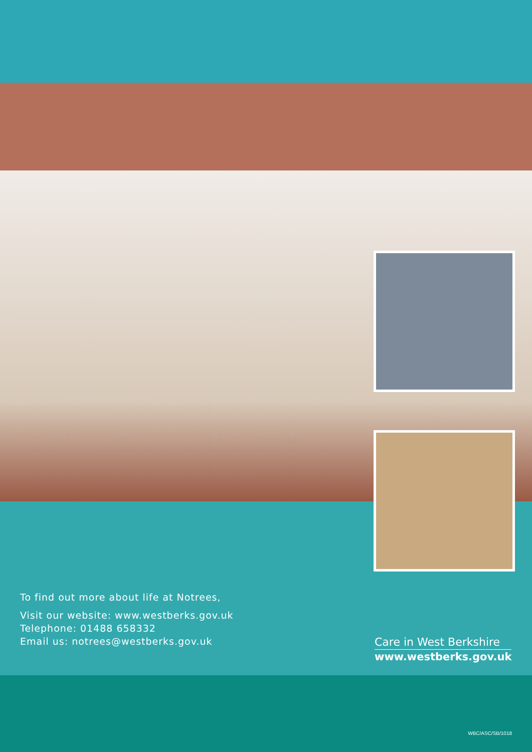To find out more about life at Notrees,
Visit our website: www.westberks.gov.uk
Telephone: 01488 658332
Email us: notrees@westberks.gov.uk
Care in West Berkshire
www.westberks.gov.uk
WBC/ASC/SB/1018